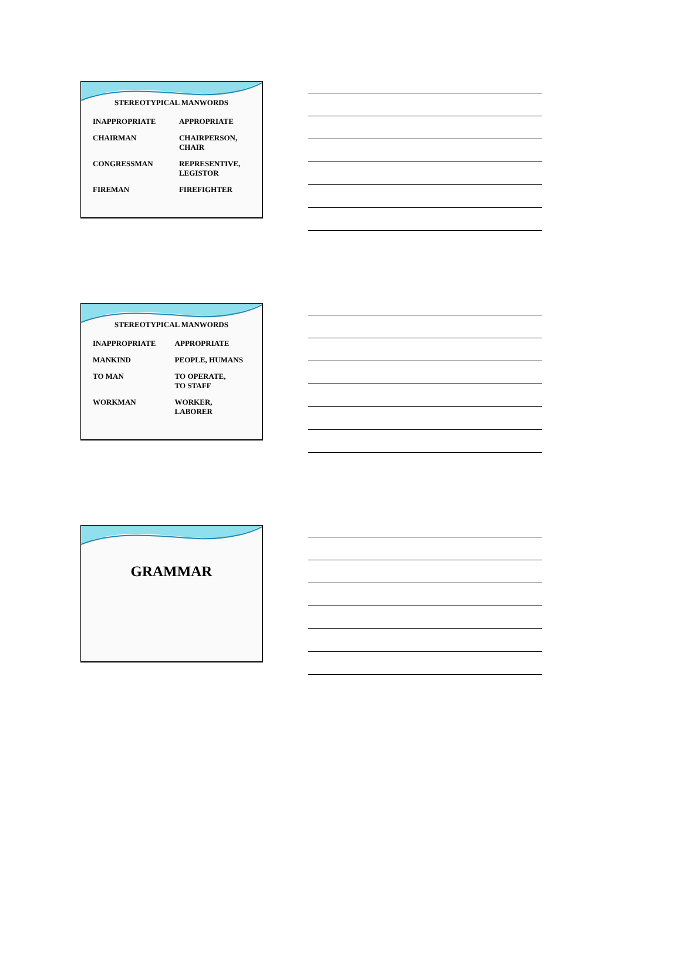STEREOTYPICAL MANWORDS
| INAPPROPRIATE | APPROPRIATE |
| CHAIRMAN | CHAIRPERSON, CHAIR |
| CONGRESSMAN | REPRESENTIVE, LEGISTOR |
| FIREMAN | FIREFIGHTER |
STEREOTYPICAL MANWORDS
| INAPPROPRIATE | APPROPRIATE |
| MANKIND | PEOPLE, HUMANS |
| TO MAN | TO OPERATE, TO STAFF |
| WORKMAN | WORKER, LABORER |
GRAMMAR